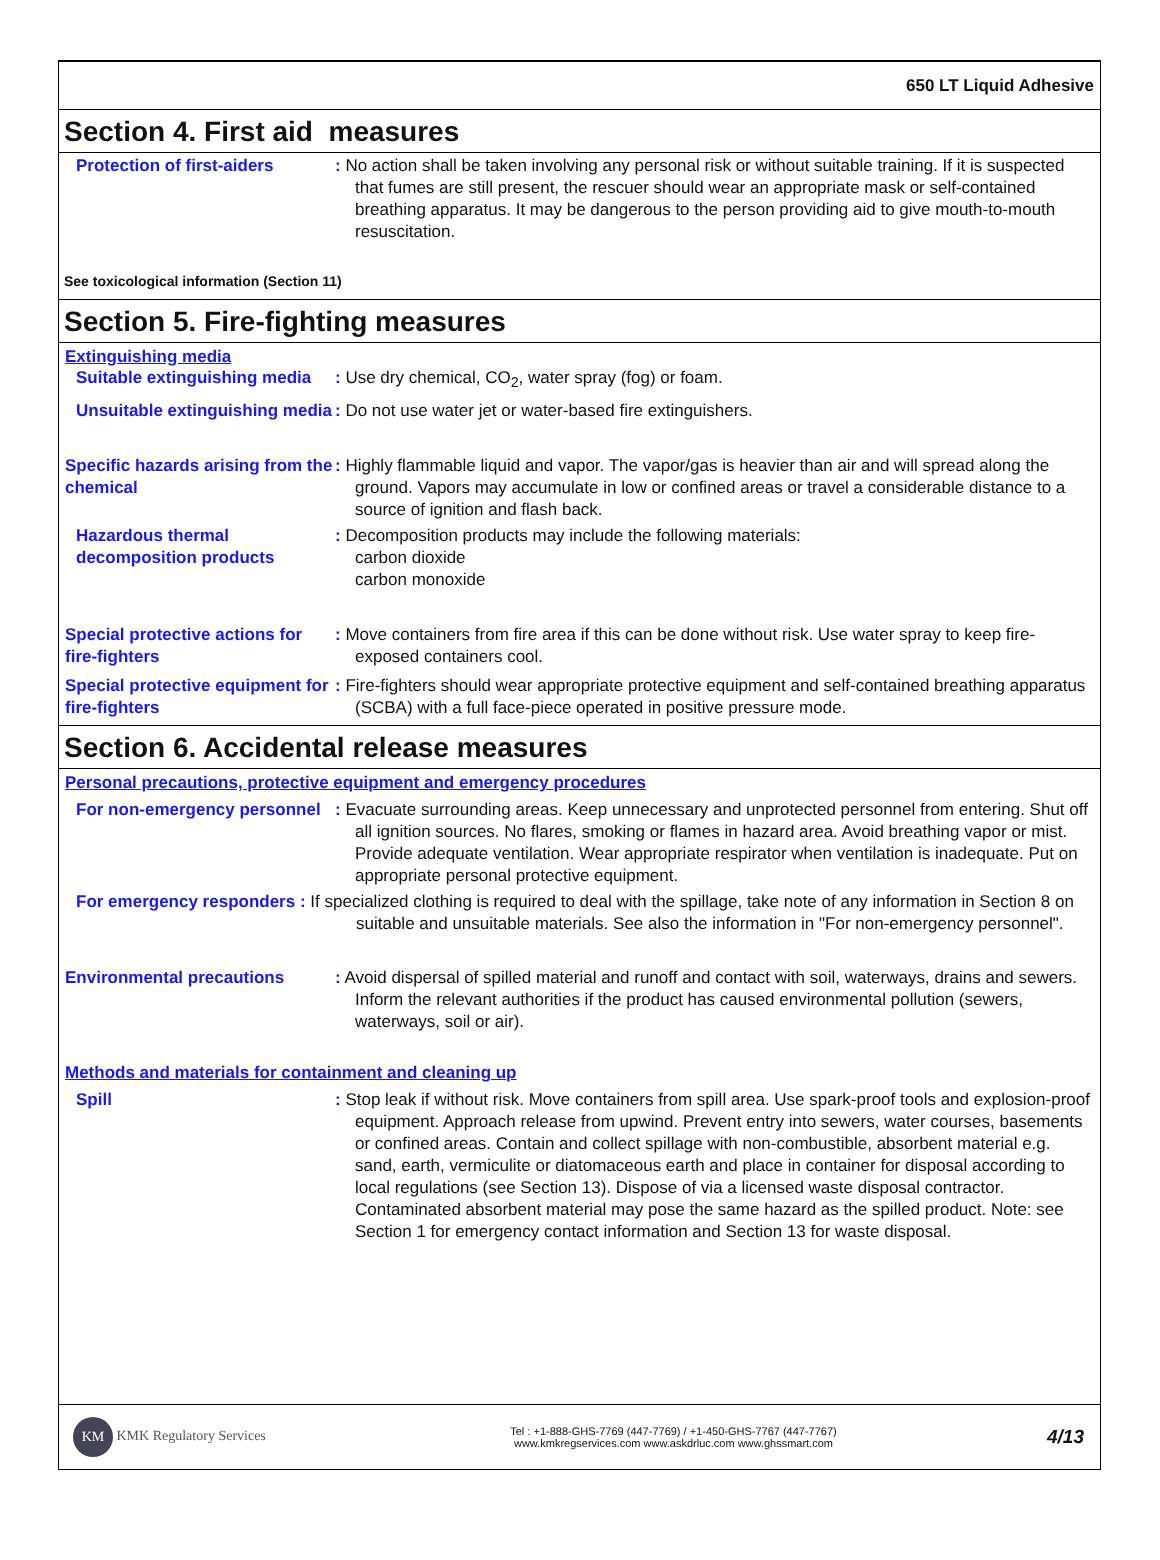650 LT Liquid Adhesive
Section 4. First aid measures
Protection of first-aiders
: No action shall be taken involving any personal risk or without suitable training. If it is suspected that fumes are still present, the rescuer should wear an appropriate mask or self-contained breathing apparatus. It may be dangerous to the person providing aid to give mouth-to-mouth resuscitation.
See toxicological information (Section 11)
Section 5. Fire-fighting measures
Extinguishing media
Suitable extinguishing media
: Use dry chemical, CO<sub>2</sub>, water spray (fog) or foam.
Unsuitable extinguishing media
: Do not use water jet or water-based fire extinguishers.
Specific hazards arising from the chemical
: Highly flammable liquid and vapor. The vapor/gas is heavier than air and will spread along the ground. Vapors may accumulate in low or confined areas or travel a considerable distance to a source of ignition and flash back.
Hazardous thermal decomposition products
: Decomposition products may include the following materials:
carbon dioxide
carbon monoxide
Special protective actions for fire-fighters
: Move containers from fire area if this can be done without risk. Use water spray to keep fire-exposed containers cool.
Special protective equipment for fire-fighters
: Fire-fighters should wear appropriate protective equipment and self-contained breathing apparatus (SCBA) with a full face-piece operated in positive pressure mode.
Section 6. Accidental release measures
Personal precautions, protective equipment and emergency procedures
For non-emergency personnel
: Evacuate surrounding areas. Keep unnecessary and unprotected personnel from entering. Shut off all ignition sources. No flares, smoking or flames in hazard area. Avoid breathing vapor or mist. Provide adequate ventilation. Wear appropriate respirator when ventilation is inadequate. Put on appropriate personal protective equipment.
For emergency responders : If specialized clothing is required to deal with the spillage, take note of any information in Section 8 on suitable and unsuitable materials. See also the information in "For non-emergency personnel".
Environmental precautions : Avoid dispersal of spilled material and runoff and contact with soil, waterways, drains and sewers. Inform the relevant authorities if the product has caused environmental pollution (sewers, waterways, soil or air).
Methods and materials for containment and cleaning up
Spill : Stop leak if without risk. Move containers from spill area. Use spark-proof tools and explosion-proof equipment. Approach release from upwind. Prevent entry into sewers, water courses, basements or confined areas. Contain and collect spillage with non-combustible, absorbent material e.g. sand, earth, vermiculite or diatomaceous earth and place in container for disposal according to local regulations (see Section 13). Dispose of via a licensed waste disposal contractor. Contaminated absorbent material may pose the same hazard as the spilled product. Note: see Section 1 for emergency contact information and Section 13 for waste disposal.
KM KMK Regulatory Services
Tel : +1-888-GHS-7769 (447-7769) / +1-450-GHS-7767 (447-7767)
www.kmkregservices.com www.askdrluc.com www.ghssmart.com
4/13